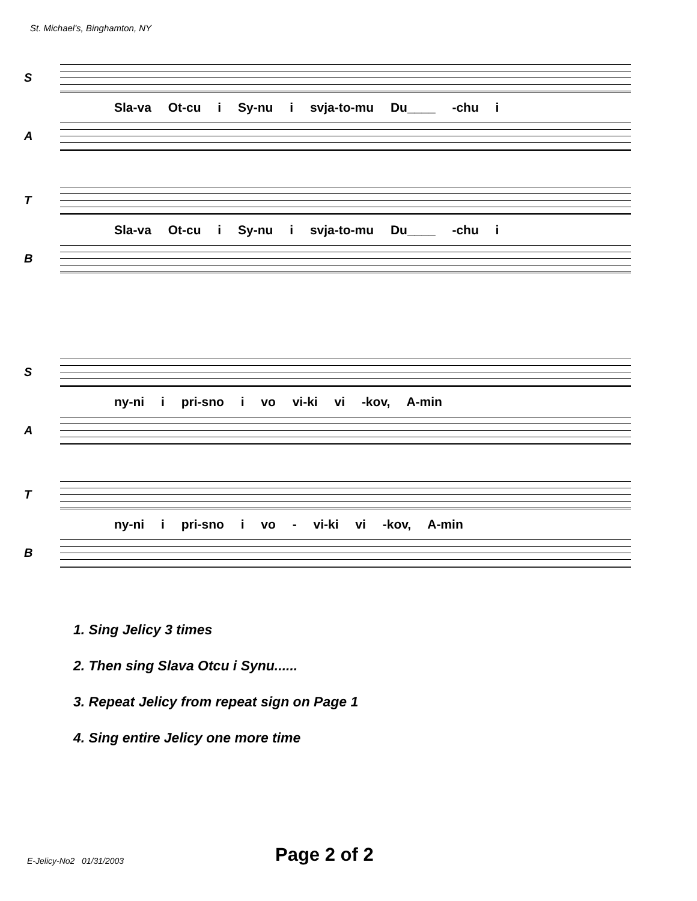St. Michael's, Binghamton, NY
S
Sla-va Ot-cu i Sy-nu i svja-to-mu Du____ -chu i
A
T
Sla-va Ot-cu i Sy-nu i svja-to-mu Du____ -chu i
B
S
ny-ni i pri-sno i vo vi-ki vi -kov, A-min
A
T
ny-ni i pri-sno i vo - vi-ki vi -kov, A-min
B
1. Sing Jelicy 3 times
2. Then sing Slava Otcu i Synu......
3. Repeat Jelicy from repeat sign on Page 1
4. Sing entire Jelicy one more time
E-Jelicy-No2 01/31/2003 Page 2 of 2